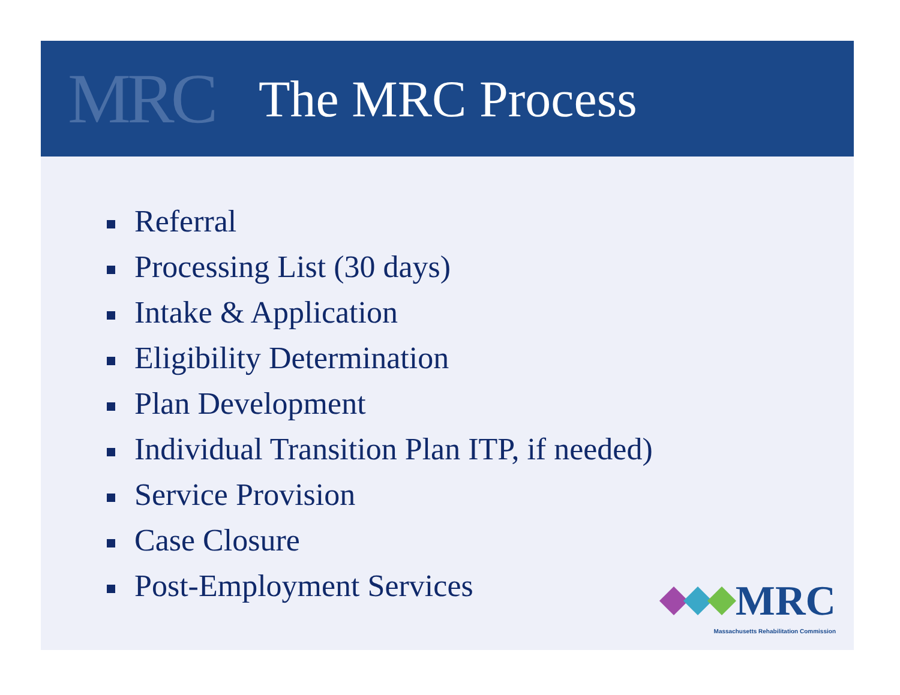MRC
The MRC Process
Referral
Processing List (30 days)
Intake & Application
Eligibility Determination
Plan Development
Individual Transition Plan ITP, if needed)
Service Provision
Case Closure
Post-Employment Services
MRC
Massachusetts Rehabilitation Commission